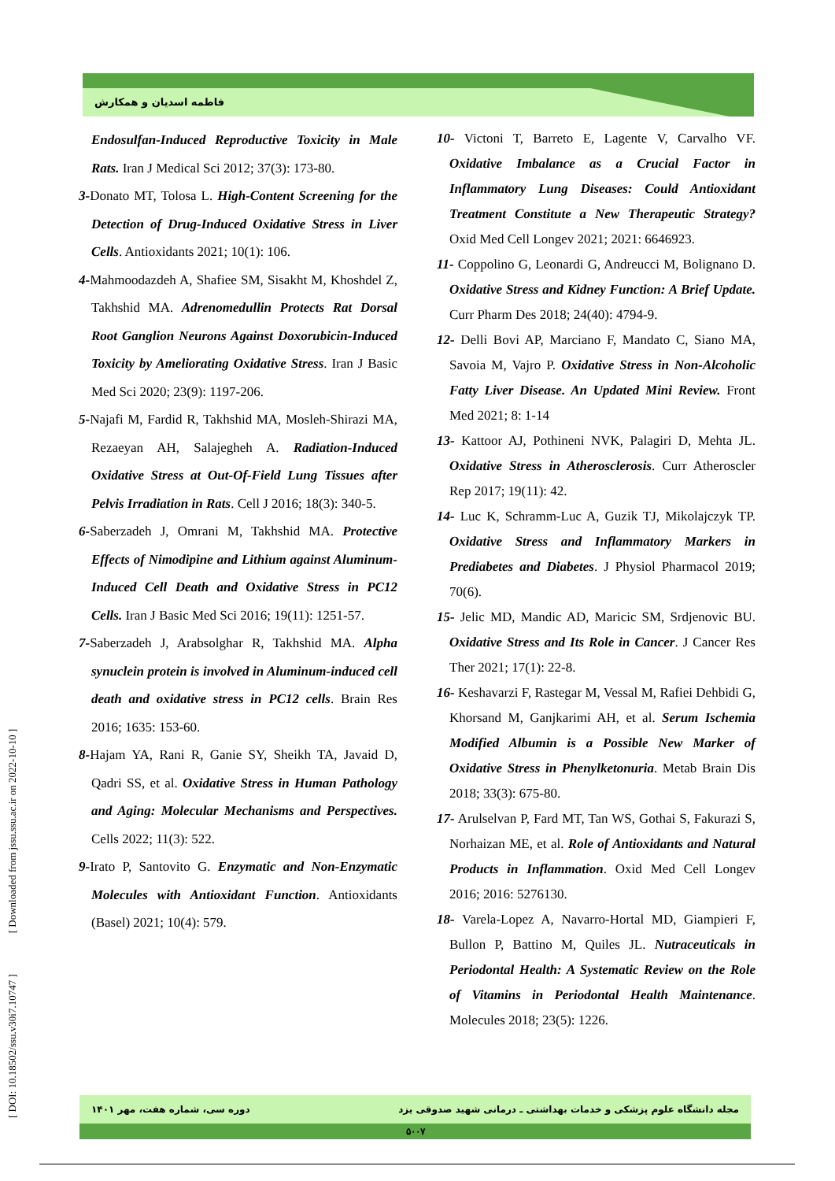فاطمه اسدیان و همکارش
Endosulfan-Induced Reproductive Toxicity in Male Rats. Iran J Medical Sci 2012; 37(3): 173-80.
3-Donato MT, Tolosa L. High-Content Screening for the Detection of Drug-Induced Oxidative Stress in Liver Cells. Antioxidants 2021; 10(1): 106.
4-Mahmoodazdeh A, Shafiee SM, Sisakht M, Khoshdel Z, Takhshid MA. Adrenomedullin Protects Rat Dorsal Root Ganglion Neurons Against Doxorubicin-Induced Toxicity by Ameliorating Oxidative Stress. Iran J Basic Med Sci 2020; 23(9): 1197-206.
5-Najafi M, Fardid R, Takhshid MA, Mosleh-Shirazi MA, Rezaeyan AH, Salajegheh A. Radiation-Induced Oxidative Stress at Out-Of-Field Lung Tissues after Pelvis Irradiation in Rats. Cell J 2016; 18(3): 340-5.
6-Saberzadeh J, Omrani M, Takhshid MA. Protective Effects of Nimodipine and Lithium against Aluminum-Induced Cell Death and Oxidative Stress in PC12 Cells. Iran J Basic Med Sci 2016; 19(11): 1251-57.
7-Saberzadeh J, Arabsolghar R, Takhshid MA. Alpha synuclein protein is involved in Aluminum-induced cell death and oxidative stress in PC12 cells. Brain Res 2016; 1635: 153-60.
8-Hajam YA, Rani R, Ganie SY, Sheikh TA, Javaid D, Qadri SS, et al. Oxidative Stress in Human Pathology and Aging: Molecular Mechanisms and Perspectives. Cells 2022; 11(3): 522.
9-Irato P, Santovito G. Enzymatic and Non-Enzymatic Molecules with Antioxidant Function. Antioxidants (Basel) 2021; 10(4): 579.
10- Victoni T, Barreto E, Lagente V, Carvalho VF. Oxidative Imbalance as a Crucial Factor in Inflammatory Lung Diseases: Could Antioxidant Treatment Constitute a New Therapeutic Strategy? Oxid Med Cell Longev 2021; 2021: 6646923.
11- Coppolino G, Leonardi G, Andreucci M, Bolignano D. Oxidative Stress and Kidney Function: A Brief Update. Curr Pharm Des 2018; 24(40): 4794-9.
12- Delli Bovi AP, Marciano F, Mandato C, Siano MA, Savoia M, Vajro P. Oxidative Stress in Non-Alcoholic Fatty Liver Disease. An Updated Mini Review. Front Med 2021; 8: 1-14
13- Kattoor AJ, Pothineni NVK, Palagiri D, Mehta JL. Oxidative Stress in Atherosclerosis. Curr Atheroscler Rep 2017; 19(11): 42.
14- Luc K, Schramm-Luc A, Guzik TJ, Mikolajczyk TP. Oxidative Stress and Inflammatory Markers in Prediabetes and Diabetes. J Physiol Pharmacol 2019; 70(6).
15- Jelic MD, Mandic AD, Maricic SM, Srdjenovic BU. Oxidative Stress and Its Role in Cancer. J Cancer Res Ther 2021; 17(1): 22-8.
16- Keshavarzi F, Rastegar M, Vessal M, Rafiei Dehbidi G, Khorsand M, Ganjkarimi AH, et al. Serum Ischemia Modified Albumin is a Possible New Marker of Oxidative Stress in Phenylketonuria. Metab Brain Dis 2018; 33(3): 675-80.
17- Arulselvan P, Fard MT, Tan WS, Gothai S, Fakurazi S, Norhaizan ME, et al. Role of Antioxidants and Natural Products in Inflammation. Oxid Med Cell Longev 2016; 2016: 5276130.
18- Varela-Lopez A, Navarro-Hortal MD, Giampieri F, Bullon P, Battino M, Quiles JL. Nutraceuticals in Periodontal Health: A Systematic Review on the Role of Vitamins in Periodontal Health Maintenance. Molecules 2018; 23(5): 1226.
[ DOI: 10.18502/ssu.v30i7.10747 ] [ Downloaded from jssu.ssu.ac.ir on 2022-10-10 ]
مجله دانشگاه علوم پزشکی و خدمات بهداشتی ـ درمانی شهید صدوقی یزد دوره سی، شماره هفت، مهر ۱۴۰۱
۵۰۰۷